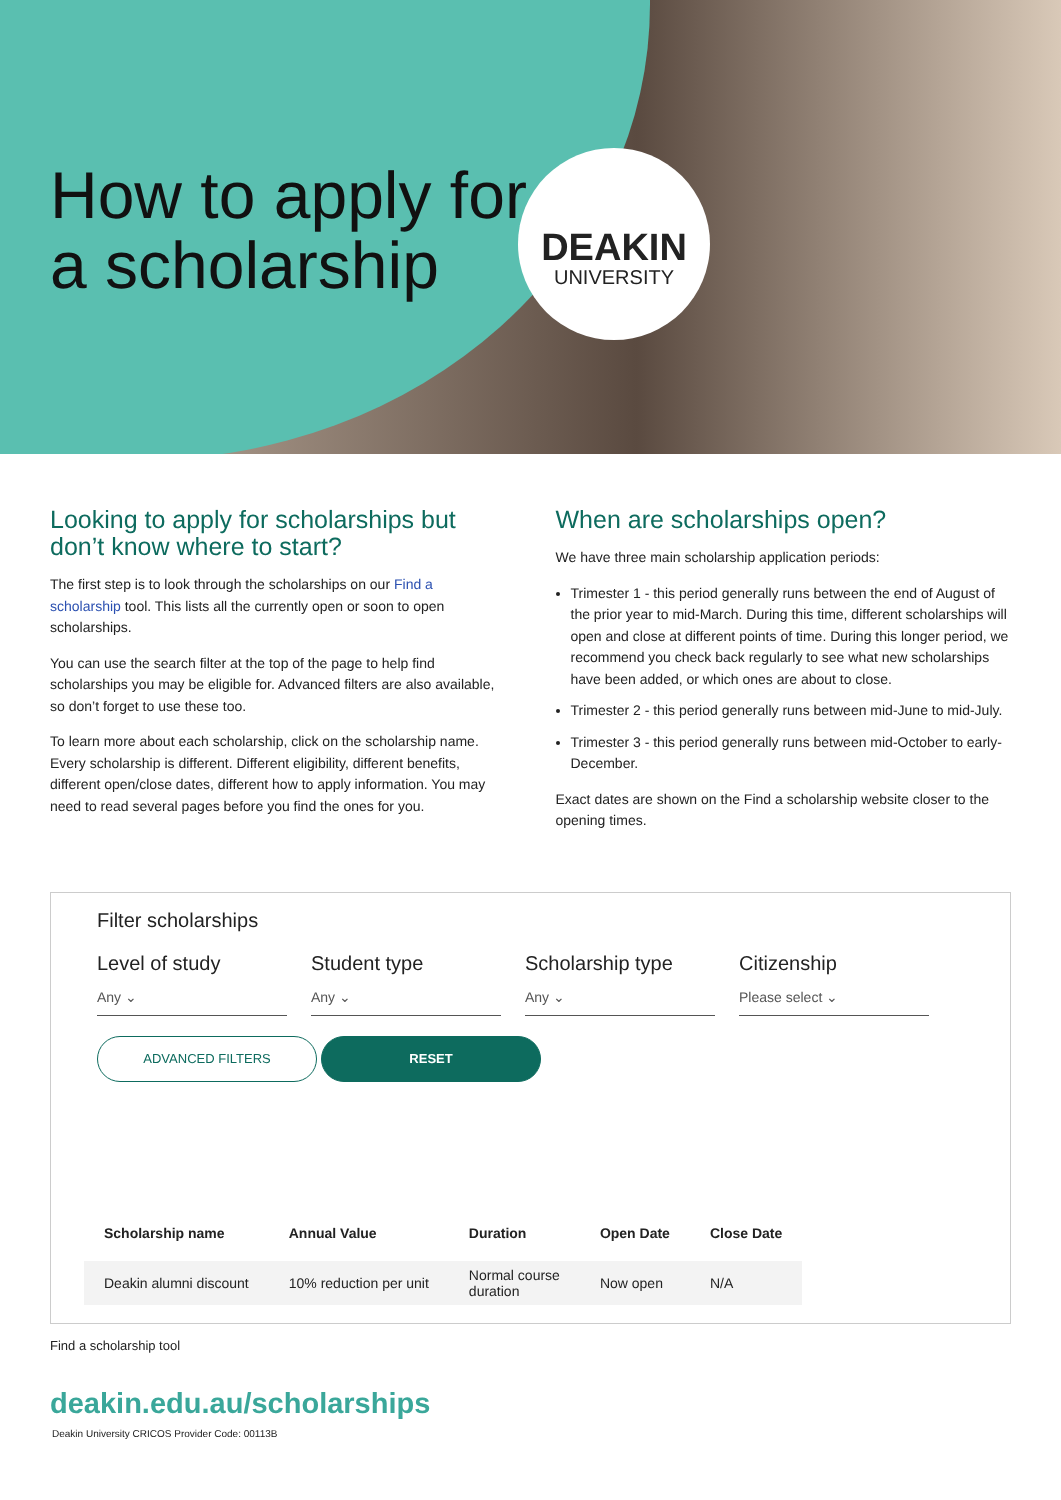How to apply for
a scholarship
DEAKIN
UNIVERSITY
Looking to apply for scholarships but don’t know where to start?
The first step is to look through the scholarships on our Find a scholarship tool. This lists all the currently open or soon to open scholarships.
You can use the search filter at the top of the page to help find scholarships you may be eligible for. Advanced filters are also available, so don’t forget to use these too.
To learn more about each scholarship, click on the scholarship name. Every scholarship is different. Different eligibility, different benefits, different open/close dates, different how to apply information. You may need to read several pages before you find the ones for you.
When are scholarships open?
We have three main scholarship application periods:
Trimester 1 - this period generally runs between the end of August of the prior year to mid-March. During this time, different scholarships will open and close at different points of time. During this longer period, we recommend you check back regularly to see what new scholarships have been added, or which ones are about to close.
Trimester 2 - this period generally runs between mid-June to mid-July.
Trimester 3 - this period generally runs between mid-October to early-December.
Exact dates are shown on the Find a scholarship website closer to the opening times.
Filter scholarships
Level of study
Any ⌄
Student type
Any ⌄
Scholarship type
Any ⌄
Citizenship
Please select ⌄
ADVANCED FILTERS RESET
| Scholarship name | Annual Value | Duration | Open Date | Close Date |
| --- | --- | --- | --- | --- |
| Deakin alumni discount | 10% reduction per unit | Normal course duration | Now open | N/A |
Find a scholarship tool
deakin.edu.au/scholarships
Deakin University CRICOS Provider Code: 00113B